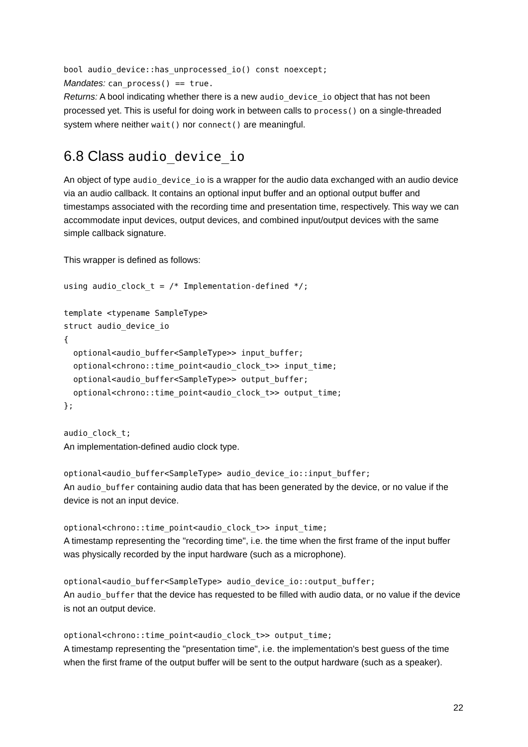bool audio_device::has_unprocessed_io() const noexcept;
Mandates: can_process() == true.
Returns: A bool indicating whether there is a new audio_device_io object that has not been processed yet. This is useful for doing work in between calls to process() on a single-threaded system where neither wait() nor connect() are meaningful.
6.8 Class audio_device_io
An object of type audio_device_io is a wrapper for the audio data exchanged with an audio device via an audio callback. It contains an optional input buffer and an optional output buffer and timestamps associated with the recording time and presentation time, respectively. This way we can accommodate input devices, output devices, and combined input/output devices with the same simple callback signature.
This wrapper is defined as follows:
using audio_clock_t = /* Implementation-defined */;
template <typename SampleType>
struct audio_device_io
{
  optional<audio_buffer<SampleType>> input_buffer;
  optional<chrono::time_point<audio_clock_t>> input_time;
  optional<audio_buffer<SampleType>> output_buffer;
  optional<chrono::time_point<audio_clock_t>> output_time;
};
audio_clock_t;
An implementation-defined audio clock type.
optional<audio_buffer<SampleType> audio_device_io::input_buffer;
An audio_buffer containing audio data that has been generated by the device, or no value if the device is not an input device.
optional<chrono::time_point<audio_clock_t>> input_time;
A timestamp representing the "recording time", i.e. the time when the first frame of the input buffer was physically recorded by the input hardware (such as a microphone).
optional<audio_buffer<SampleType> audio_device_io::output_buffer;
An audio_buffer that the device has requested to be filled with audio data, or no value if the device is not an output device.
optional<chrono::time_point<audio_clock_t>> output_time;
A timestamp representing the "presentation time", i.e. the implementation's best guess of the time when the first frame of the output buffer will be sent to the output hardware (such as a speaker).
22